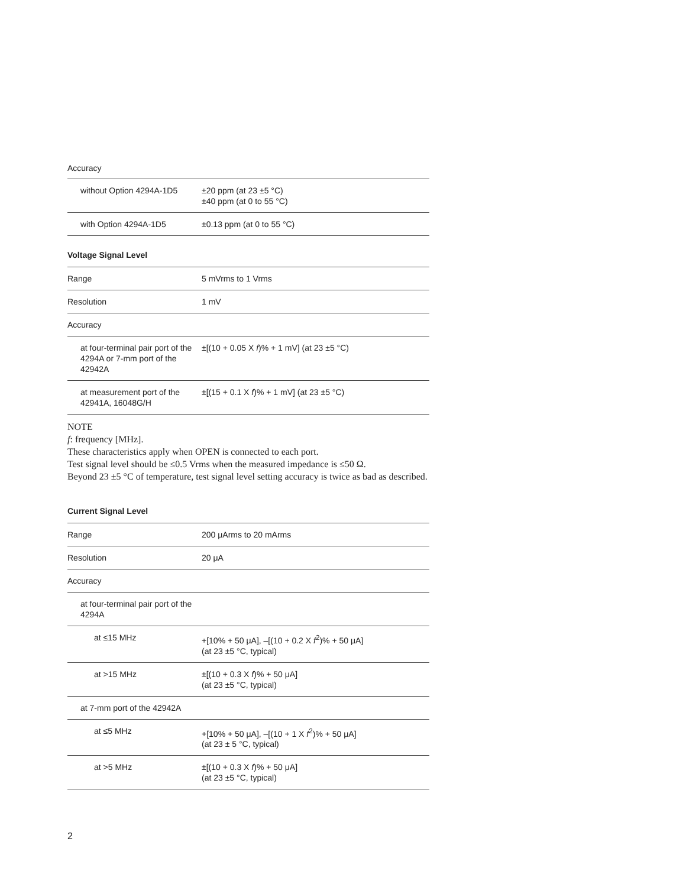Accuracy
| without Option 4294A-1D5 | ±20 ppm (at 23 ±5 °C) ±40 ppm (at 0 to 55 °C) |
| with Option 4294A-1D5 | ±0.13 ppm (at 0 to 55 °C) |
Voltage Signal Level
| Range | 5 mVrms to 1 Vrms |
| Resolution | 1 mV |
| Accuracy | |
| at four-terminal pair port of the 4294A or 7-mm port of the 42942A | ±[(10 + 0.05 X f )% + 1 mV] (at 23 ±5 °C) |
| at measurement port of the 42941A, 16048G/H | ±[(15 + 0.1 X f )% + 1 mV] (at 23 ±5 °C) |
NOTE
f: frequency [MHz].
These characteristics apply when OPEN is connected to each port.
Test signal level should be ≤0.5 Vrms when the measured impedance is ≤50 Ω.
Beyond 23 ±5 °C of temperature, test signal level setting accuracy is twice as bad as described.
Current Signal Level
| Range | 200 μArms to 20 mArms |
| Resolution | 20 μA |
| Accuracy | |
| at four-terminal pair port of the 4294A | |
| at ≤15 MHz | +[10% + 50 μA], –[(10 + 0.2 X f<sup>2</sup>)% + 50 μA] (at 23 ±5 °C, typical) |
| at >15 MHz | ±[(10 + 0.3 X f )% + 50 μA] (at 23 ±5 °C, typical) |
| at 7-mm port of the 42942A | |
| at ≤5 MHz | +[10% + 50 μA], –[(10 + 1 X f<sup>2</sup>)% + 50 μA] (at 23 ± 5 °C, typical) |
| at >5 MHz | ±[(10 + 0.3 X f )% + 50 μA] (at 23 ±5 °C, typical) |
2